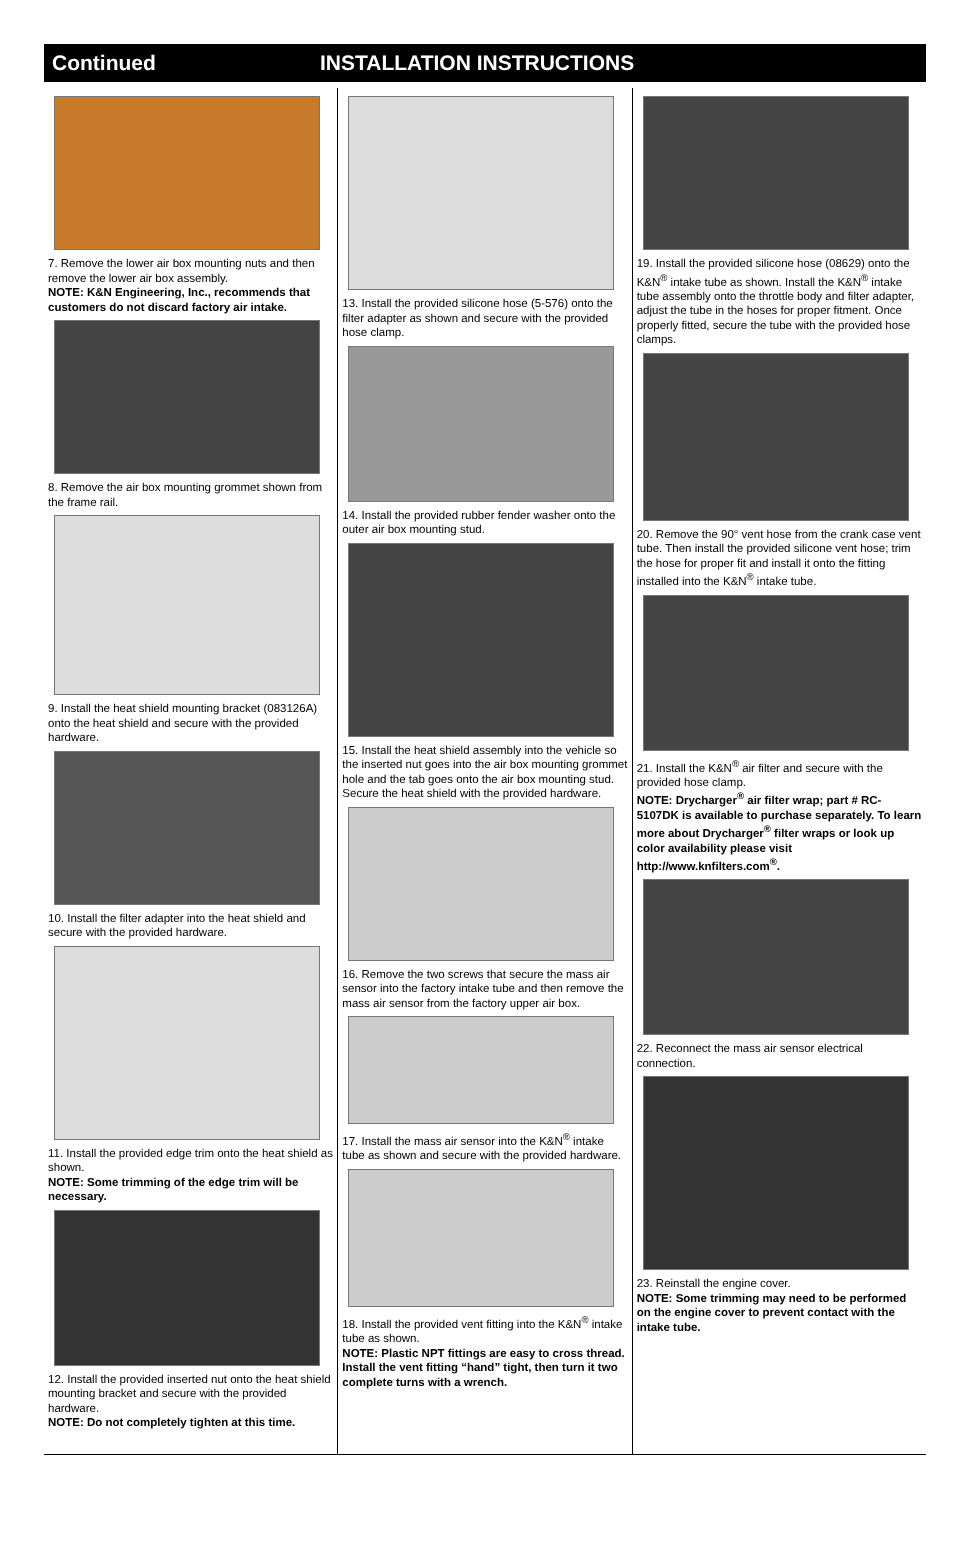Continued INSTALLATION INSTRUCTIONS
7. Remove the lower air box mounting nuts and then remove the lower air box assembly.
NOTE: K&N Engineering, Inc., recommends that customers do not discard factory air intake.
8. Remove the air box mounting grommet shown from the frame rail.
9. Install the heat shield mounting bracket (083126A) onto the heat shield and secure with the provided hardware.
10. Install the filter adapter into the heat shield and secure with the provided hardware.
11. Install the provided edge trim onto the heat shield as shown.
NOTE: Some trimming of the edge trim will be necessary.
12. Install the provided inserted nut onto the heat shield mounting bracket and secure with the provided hardware.
NOTE: Do not completely tighten at this time.
13. Install the provided silicone hose (5-576) onto the filter adapter as shown and secure with the provided hose clamp.
14. Install the provided rubber fender washer onto the outer air box mounting stud.
15. Install the heat shield assembly into the vehicle so the inserted nut goes into the air box mounting grommet hole and the tab goes onto the air box mounting stud. Secure the heat shield with the provided hardware.
16. Remove the two screws that secure the mass air sensor into the factory intake tube and then remove the mass air sensor from the factory upper air box.
17. Install the mass air sensor into the K&N<sup>®</sup> intake tube as shown and secure with the provided hardware.
18. Install the provided vent fitting into the K&N<sup>®</sup> intake tube as shown.
NOTE: Plastic NPT fittings are easy to cross thread. Install the vent fitting “hand” tight, then turn it two complete turns with a wrench.
19. Install the provided silicone hose (08629) onto the K&N<sup>®</sup> intake tube as shown. Install the K&N<sup>®</sup> intake tube assembly onto the throttle body and filter adapter, adjust the tube in the hoses for proper fitment. Once properly fitted, secure the tube with the provided hose clamps.
20. Remove the 90° vent hose from the crank case vent tube. Then install the provided silicone vent hose; trim the hose for proper fit and install it onto the fitting installed into the K&N<sup>®</sup> intake tube.
21. Install the K&N<sup>®</sup> air filter and secure with the provided hose clamp.
NOTE: Drycharger<sup>®</sup> air filter wrap; part # RC-5107DK is available to purchase separately. To learn more about Drycharger<sup>®</sup> filter wraps or look up color availability please visit http://www.knfilters.com<sup>®</sup>.
22. Reconnect the mass air sensor electrical connection.
23. Reinstall the engine cover.
NOTE: Some trimming may need to be performed on the engine cover to prevent contact with the intake tube.